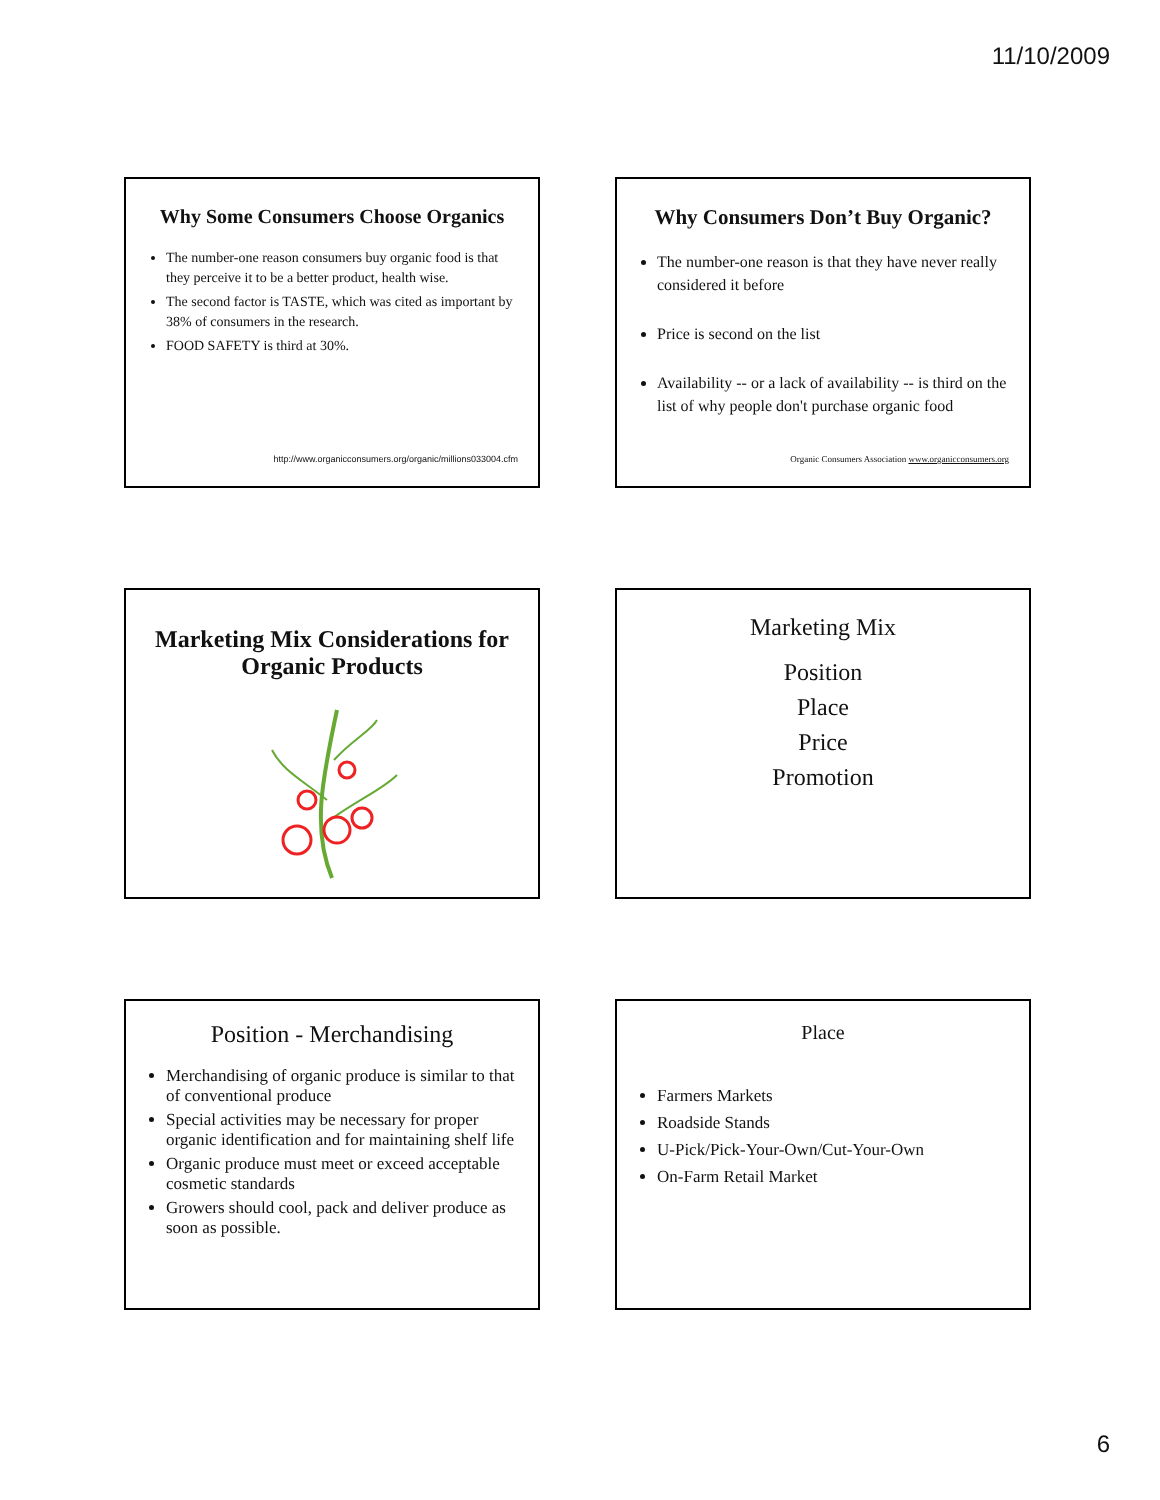11/10/2009
Why Some Consumers Choose Organics
The number-one reason consumers buy organic food is that they perceive it to be a better product, health wise.
The second factor is TASTE, which was cited as important by 38% of consumers in the research.
FOOD SAFETY is third at 30%.
http://www.organicconsumers.org/organic/millions033004.cfm
Why Consumers Don’t Buy Organic?
The number-one reason is that they have never really considered it before
Price is second on the list
Availability -- or a lack of availability -- is third on the list of why people don't purchase organic food
Organic Consumers Association www.organicconsumers.org
Marketing Mix Considerations for Organic Products
Marketing Mix
Position
Place
Price
Promotion
Position - Merchandising
Merchandising of organic produce is similar to that of conventional produce
Special activities may be necessary for proper organic identification and for maintaining shelf life
Organic produce must meet or exceed acceptable cosmetic standards
Growers should cool, pack and deliver produce as soon as possible.
Place
Farmers Markets
Roadside Stands
U-Pick/Pick-Your-Own/Cut-Your-Own
On-Farm Retail Market
6